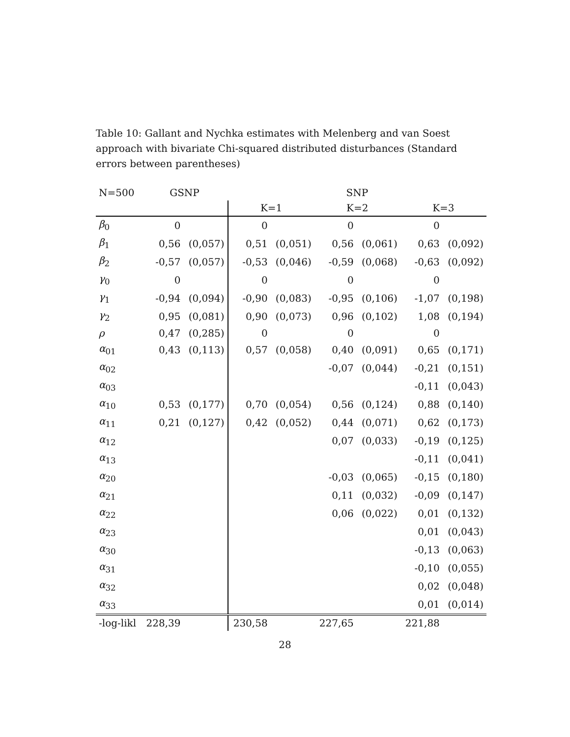Table 10: Gallant and Nychka estimates with Melenberg and van Soest approach with bivariate Chi-squared distributed disturbances (Standard errors between parentheses)
| N=500 | GSNP | | SNP | | | | | |
| | | | K=1 | | K=2 | | K=3 | |
| β<sub>0</sub> | 0 | | 0 | | 0 | | 0 | |
| β<sub>1</sub> | 0,56 | (0,057) | 0,51 | (0,051) | 0,56 | (0,061) | 0,63 | (0,092) |
| β<sub>2</sub> | -0,57 | (0,057) | -0,53 | (0,046) | -0,59 | (0,068) | -0,63 | (0,092) |
| γ<sub>0</sub> | 0 | | 0 | | 0 | | 0 | |
| γ<sub>1</sub> | -0,94 | (0,094) | -0,90 | (0,083) | -0,95 | (0,106) | -1,07 | (0,198) |
| γ<sub>2</sub> | 0,95 | (0,081) | 0,90 | (0,073) | 0,96 | (0,102) | 1,08 | (0,194) |
| ρ | 0,47 | (0,285) | 0 | | 0 | | 0 | |
| α<sub>01</sub> | 0,43 | (0,113) | 0,57 | (0,058) | 0,40 | (0,091) | 0,65 | (0,171) |
| α<sub>02</sub> | | | | | -0,07 | (0,044) | -0,21 | (0,151) |
| α<sub>03</sub> | | | | | | | -0,11 | (0,043) |
| α<sub>10</sub> | 0,53 | (0,177) | 0,70 | (0,054) | 0,56 | (0,124) | 0,88 | (0,140) |
| α<sub>11</sub> | 0,21 | (0,127) | 0,42 | (0,052) | 0,44 | (0,071) | 0,62 | (0,173) |
| α<sub>12</sub> | | | | | 0,07 | (0,033) | -0,19 | (0,125) |
| α<sub>13</sub> | | | | | | | -0,11 | (0,041) |
| α<sub>20</sub> | | | | | -0,03 | (0,065) | -0,15 | (0,180) |
| α<sub>21</sub> | | | | | 0,11 | (0,032) | -0,09 | (0,147) |
| α<sub>22</sub> | | | | | 0,06 | (0,022) | 0,01 | (0,132) |
| α<sub>23</sub> | | | | | | | 0,01 | (0,043) |
| α<sub>30</sub> | | | | | | | -0,13 | (0,063) |
| α<sub>31</sub> | | | | | | | -0,10 | (0,055) |
| α<sub>32</sub> | | | | | | | 0,02 | (0,048) |
| α<sub>33</sub> | | | | | | | 0,01 | (0,014) |
| -log-likl | 228,39 | | 230,58 | | 227,65 | | 221,88 | |
28